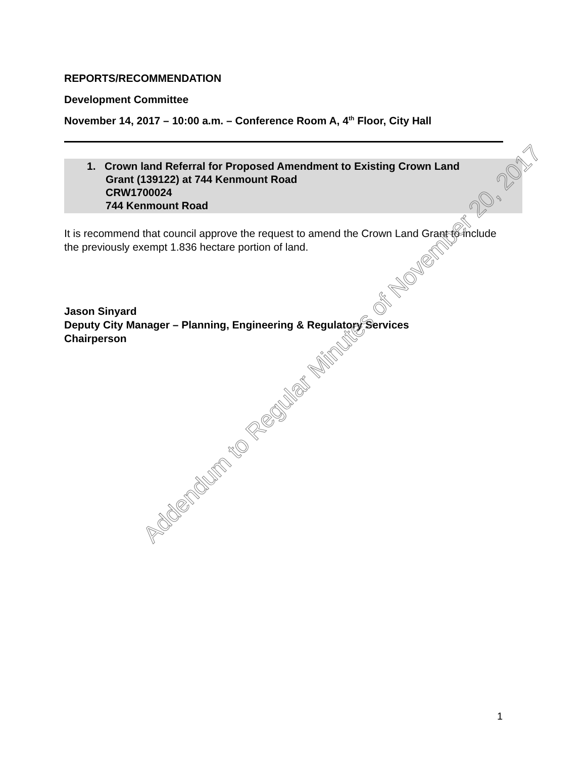REPORTS/RECOMMENDATION
Development Committee
November 14, 2017 – 10:00 a.m. – Conference Room A, 4<sup>th</sup> Floor, City Hall
1. Crown land Referral for Proposed Amendment to Existing Crown Land
Grant (139122) at 744 Kenmount Road
CRW1700024
744 Kenmount Road
It is recommend that council approve the request to amend the Crown Land Grant to include the previously exempt 1.836 hectare portion of land.
Jason Sinyard
Deputy City Manager – Planning, Engineering & Regulatory Services
Chairperson
Addendum to Regular Minutes of November 20, 2017
1